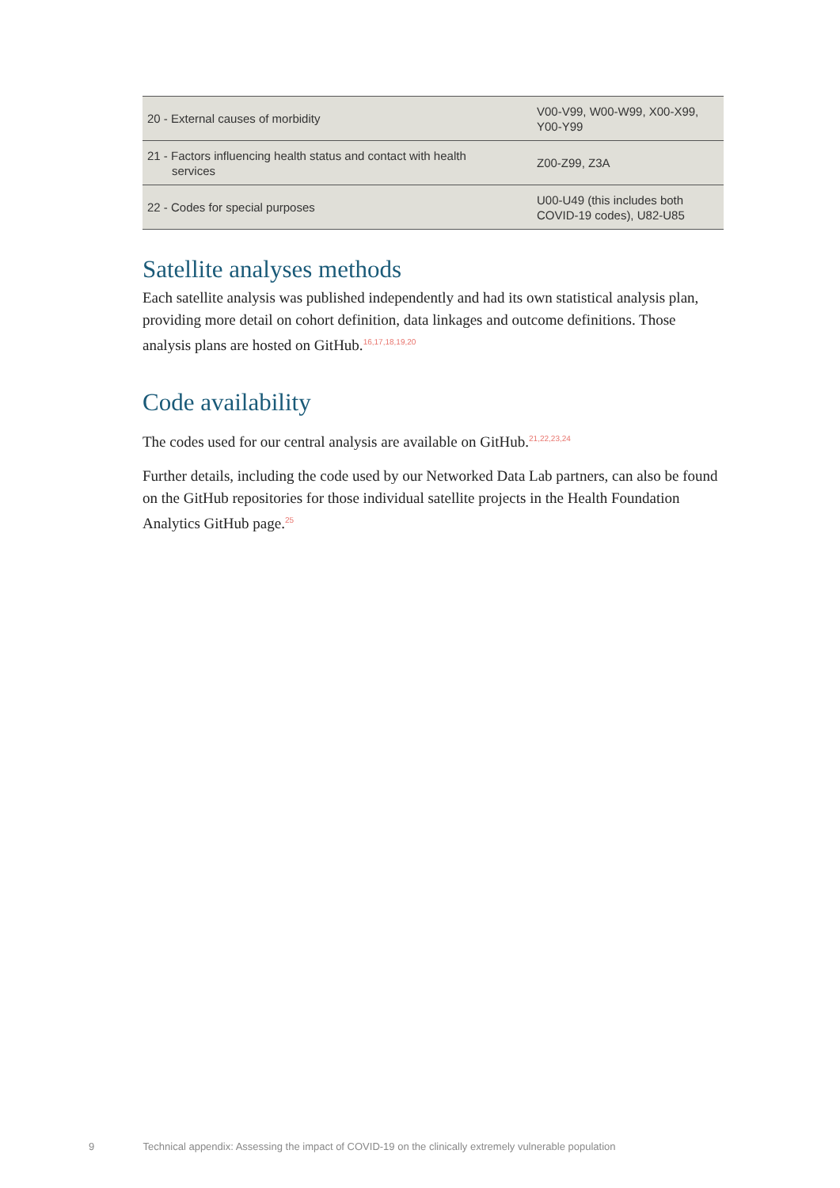| 20 - External causes of morbidity | V00-V99, W00-W99, X00-X99, Y00-Y99 |
| 21 - Factors influencing health status and contact with health services | Z00-Z99, Z3A |
| 22 - Codes for special purposes | U00-U49 (this includes both COVID-19 codes), U82-U85 |
Satellite analyses methods
Each satellite analysis was published independently and had its own statistical analysis plan, providing more detail on cohort definition, data linkages and outcome definitions. Those analysis plans are hosted on GitHub.<sup>16,17,18,19,20</sup>
Code availability
The codes used for our central analysis are available on GitHub.<sup>21,22,23,24</sup>
Further details, including the code used by our Networked Data Lab partners, can also be found on the GitHub repositories for those individual satellite projects in the Health Foundation Analytics GitHub page.<sup>25</sup>
9 Technical appendix: Assessing the impact of COVID-19 on the clinically extremely vulnerable population